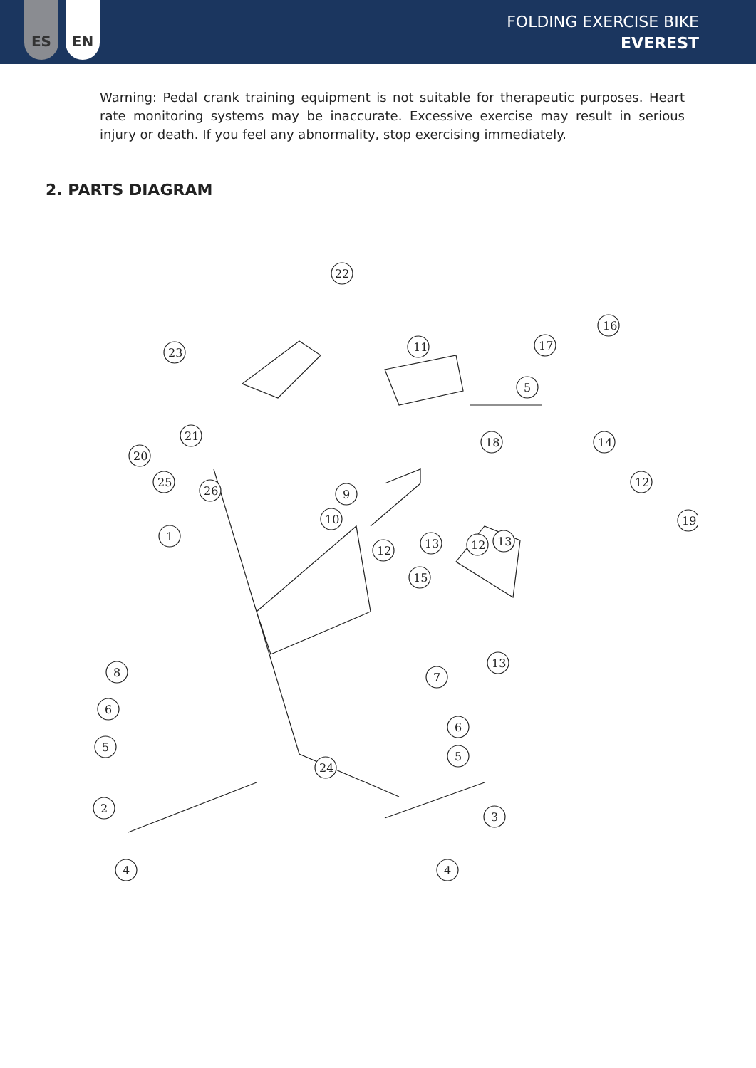ES EN
FOLDING EXERCISE BIKE
EVEREST
Warning: Pedal crank training equipment is not suitable for therapeutic purposes. Heart rate monitoring systems may be inaccurate. Excessive exercise may result in serious injury or death. If you feel any abnormality, stop exercising immediately.
2. PARTS DIAGRAM
22
11
16
17
5
18
14
23
21
20
25
26
9
12
1
10
12
13
12
13
19
15
13
8
7
6
6
5
5
24
2
3
4
4